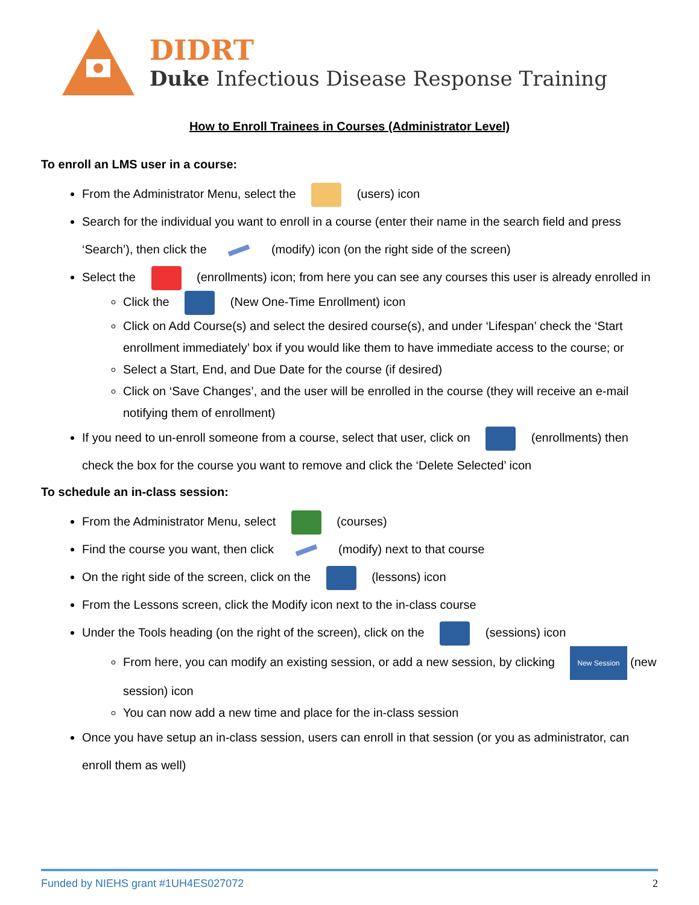DIDRT
Duke Infectious Disease Response Training
How to Enroll Trainees in Courses (Administrator Level)
To enroll an LMS user in a course:
From the Administrator Menu, select the (users) icon
Search for the individual you want to enroll in a course (enter their name in the search field and press ‘Search’), then click the (modify) icon (on the right side of the screen)
Select the (enrollments) icon; from here you can see any courses this user is already enrolled in
Click the (New One-Time Enrollment) icon
Click on Add Course(s) and select the desired course(s), and under ‘Lifespan’ check the ‘Start enrollment immediately’ box if you would like them to have immediate access to the course; or
Select a Start, End, and Due Date for the course (if desired)
Click on ‘Save Changes’, and the user will be enrolled in the course (they will receive an e-mail notifying them of enrollment)
If you need to un-enroll someone from a course, select that user, click on (enrollments) then check the box for the course you want to remove and click the ‘Delete Selected’ icon
To schedule an in-class session:
From the Administrator Menu, select (courses)
Find the course you want, then click (modify) next to that course
On the right side of the screen, click on the (lessons) icon
From the Lessons screen, click the Modify icon next to the in-class course
Under the Tools heading (on the right of the screen), click on the (sessions) icon
From here, you can modify an existing session, or add a new session, by clicking New Session (new session) icon
You can now add a new time and place for the in-class session
Once you have setup an in-class session, users can enroll in that session (or you as administrator, can enroll them as well)
Funded by NIEHS grant #1UH4ES027072 2